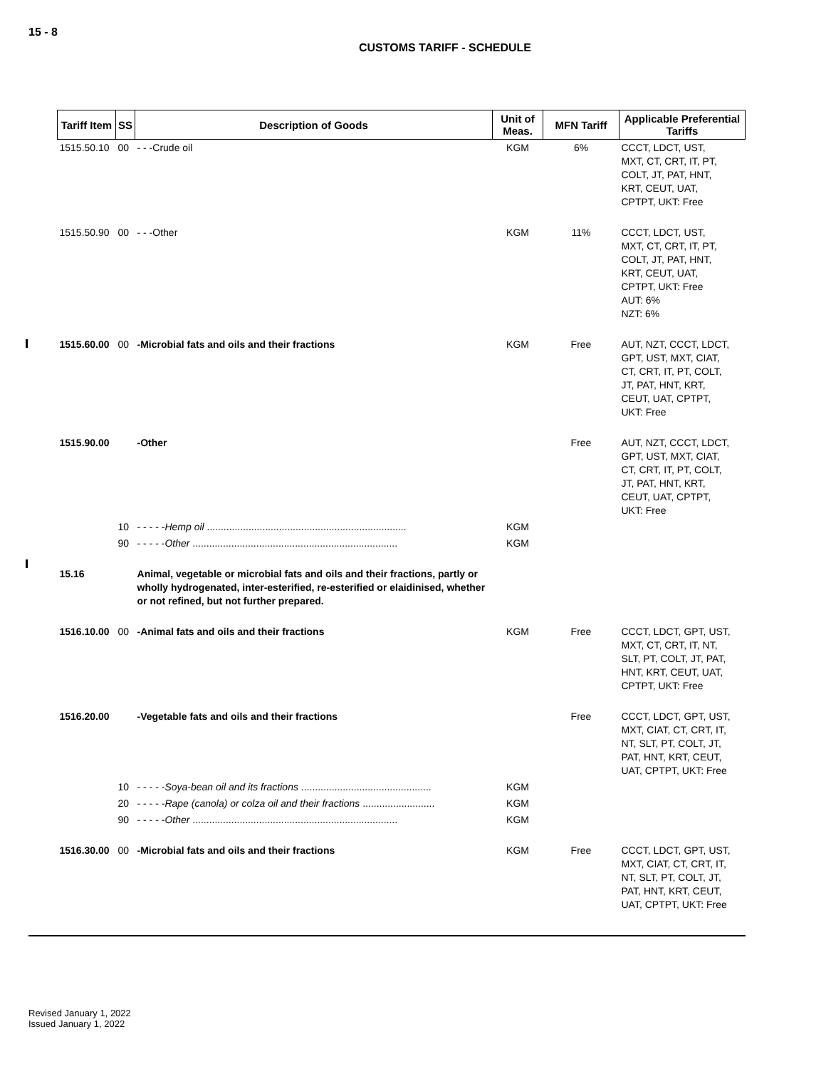15 - 8
CUSTOMS TARIFF - SCHEDULE
| Tariff Item | SS | Description of Goods | Unit of Meas. | MFN Tariff | Applicable Preferential Tariffs |
| --- | --- | --- | --- | --- | --- |
| 1515.50.10 | 00 | - - -Crude oil | KGM | 6% | CCCT, LDCT, UST, MXT, CT, CRT, IT, PT, COLT, JT, PAT, HNT, KRT, CEUT, UAT, CPTPT, UKT: Free |
| 1515.50.90 | 00 | - - -Other | KGM | 11% | CCCT, LDCT, UST, MXT, CT, CRT, IT, PT, COLT, JT, PAT, HNT, KRT, CEUT, UAT, CPTPT, UKT: Free AUT: 6% NZT: 6% |
| 1515.60.00 | 00 | -Microbial fats and oils and their fractions | KGM | Free | AUT, NZT, CCCT, LDCT, GPT, UST, MXT, CIAT, CT, CRT, IT, PT, COLT, JT, PAT, HNT, KRT, CEUT, UAT, CPTPT, UKT: Free |
| 1515.90.00 | | -Other | | Free | AUT, NZT, CCCT, LDCT, GPT, UST, MXT, CIAT, CT, CRT, IT, PT, COLT, JT, PAT, HNT, KRT, CEUT, UAT, CPTPT, UKT: Free |
| | 10 | - - - - - Hemp oil ........................................................................ | KGM | | |
| | 90 | - - - - - Other .......................................................................... | KGM | | |
| 15.16 | | Animal, vegetable or microbial fats and oils and their fractions, partly or wholly hydrogenated, inter-esterified, re-esterified or elaidinised, whether or not refined, but not further prepared. | | | |
| 1516.10.00 | 00 | -Animal fats and oils and their fractions | KGM | Free | CCCT, LDCT, GPT, UST, MXT, CT, CRT, IT, NT, SLT, PT, COLT, JT, PAT, HNT, KRT, CEUT, UAT, CPTPT, UKT: Free |
| 1516.20.00 | | -Vegetable fats and oils and their fractions | | Free | CCCT, LDCT, GPT, UST, MXT, CIAT, CT, CRT, IT, NT, SLT, PT, COLT, JT, PAT, HNT, KRT, CEUT, UAT, CPTPT, UKT: Free |
| | 10 | - - - - - Soya-bean oil and its fractions ............................................... | KGM | | |
| | 20 | - - - - - Rape (canola) or colza oil and their fractions .......................... | KGM | | |
| | 90 | - - - - - Other .......................................................................... | KGM | | |
| 1516.30.00 | 00 | -Microbial fats and oils and their fractions | KGM | Free | CCCT, LDCT, GPT, UST, MXT, CIAT, CT, CRT, IT, NT, SLT, PT, COLT, JT, PAT, HNT, KRT, CEUT, UAT, CPTPT, UKT: Free |
Revised January 1, 2022
Issued January 1, 2022